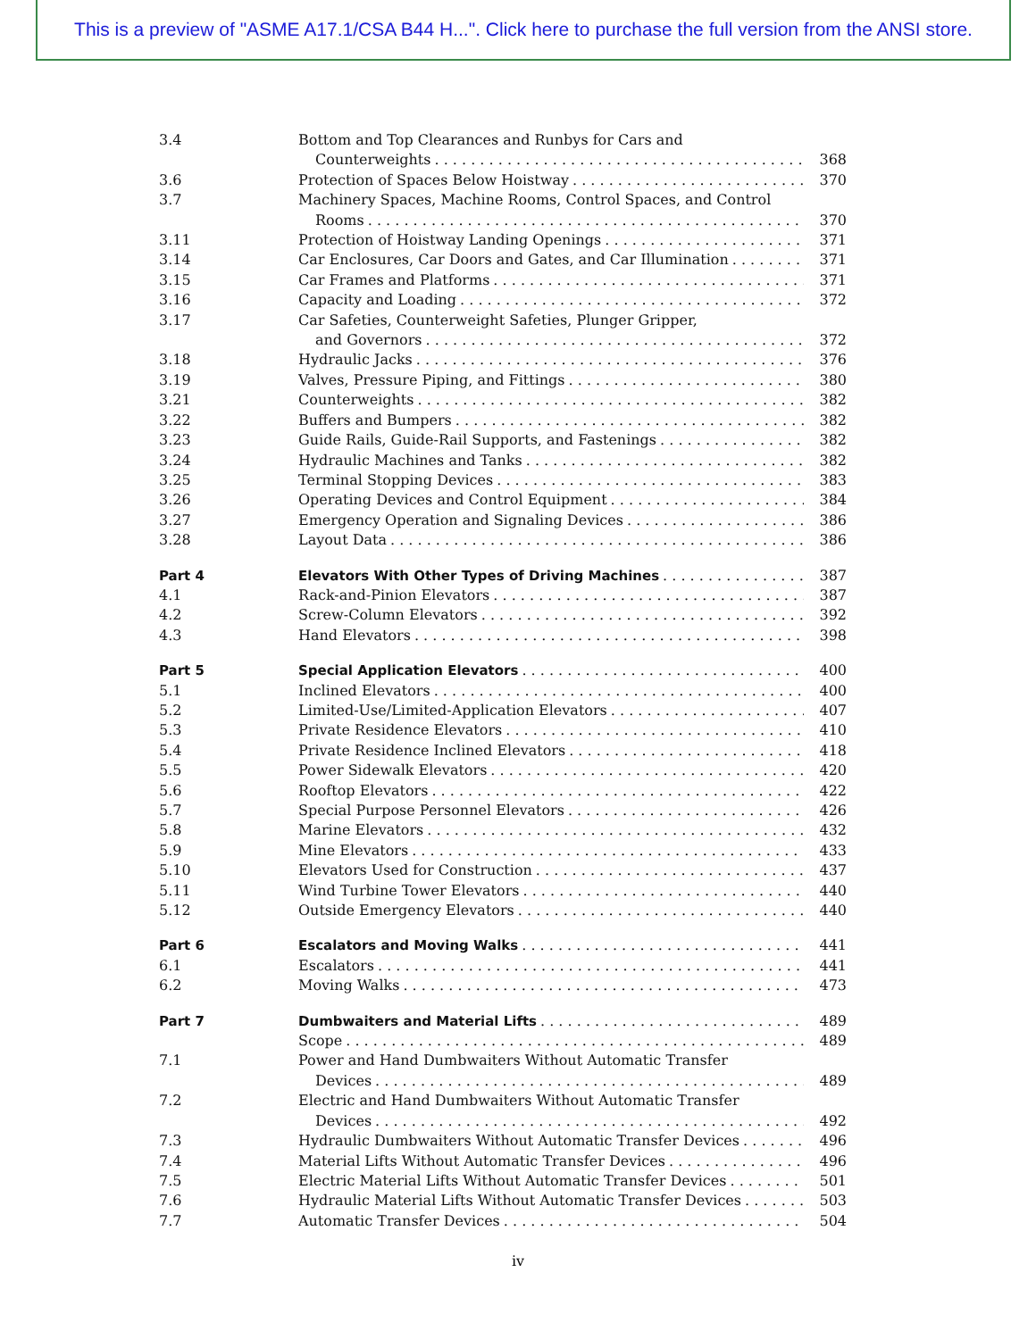This is a preview of "ASME A17.1/CSA B44 H...". Click here to purchase the full version from the ANSI store.
3.4 Bottom and Top Clearances and Runbys for Cars and
Counterweights 368
3.6 Protection of Spaces Below Hoistway
370
3.7 Machinery Spaces, Machine Rooms, Control Spaces, and Control
Rooms 370
3.11 Protection of Hoistway Landing Openings
371
3.14 Car Enclosures, Car Doors and Gates, and Car Illumination
371
3.15 Car Frames and Platforms 371
3.16 Capacity and Loading 372
3.17 Car Safeties, Counterweight Safeties, Plunger Gripper,
and Governors 372
3.18 Hydraulic Jacks 376
3.19 Valves, Pressure Piping, and Fittings
380
3.21 Counterweights 382
3.22 Buffers and Bumpers 382
3.23 Guide Rails, Guide-Rail Supports, and Fastenings
382
3.24 Hydraulic Machines and Tanks 382
3.25 Terminal Stopping Devices 383
3.26 Operating Devices and Control Equipment
384
3.27 Emergency Operation and Signaling Devices
386
3.28 Layout Data 386
Part 4 Elevators With Other Types of Driving Machines
387
4.1 Rack-and-Pinion Elevators 387
4.2 Screw-Column Elevators 392
4.3 Hand Elevators 398
Part 5 Special Application Elevators 400
5.1 Inclined Elevators 400
5.2 Limited-Use/Limited-Application Elevators
407
5.3 Private Residence Elevators 410
5.4 Private Residence Inclined Elevators
418
5.5 Power Sidewalk Elevators 420
5.6 Rooftop Elevators 422
5.7 Special Purpose Personnel Elevators
426
5.8 Marine Elevators 432
5.9 Mine Elevators 433
5.10 Elevators Used for Construction
437
5.11 Wind Turbine Tower Elevators 440
5.12 Outside Emergency Elevators 440
Part 6 Escalators and Moving Walks 441
6.1 Escalators 441
6.2 Moving Walks 473
Part 7 Dumbwaiters and Material Lifts 489
Scope 489
7.1 Power and Hand Dumbwaiters Without Automatic Transfer
Devices 489
7.2 Electric and Hand Dumbwaiters Without Automatic Transfer
Devices 492
7.3 Hydraulic Dumbwaiters Without Automatic Transfer Devices
496
7.4 Material Lifts Without Automatic Transfer Devices
496
7.5 Electric Material Lifts Without Automatic Transfer Devices
501
7.6 Hydraulic Material Lifts Without Automatic Transfer Devices
503
7.7 Automatic Transfer Devices 504
iv